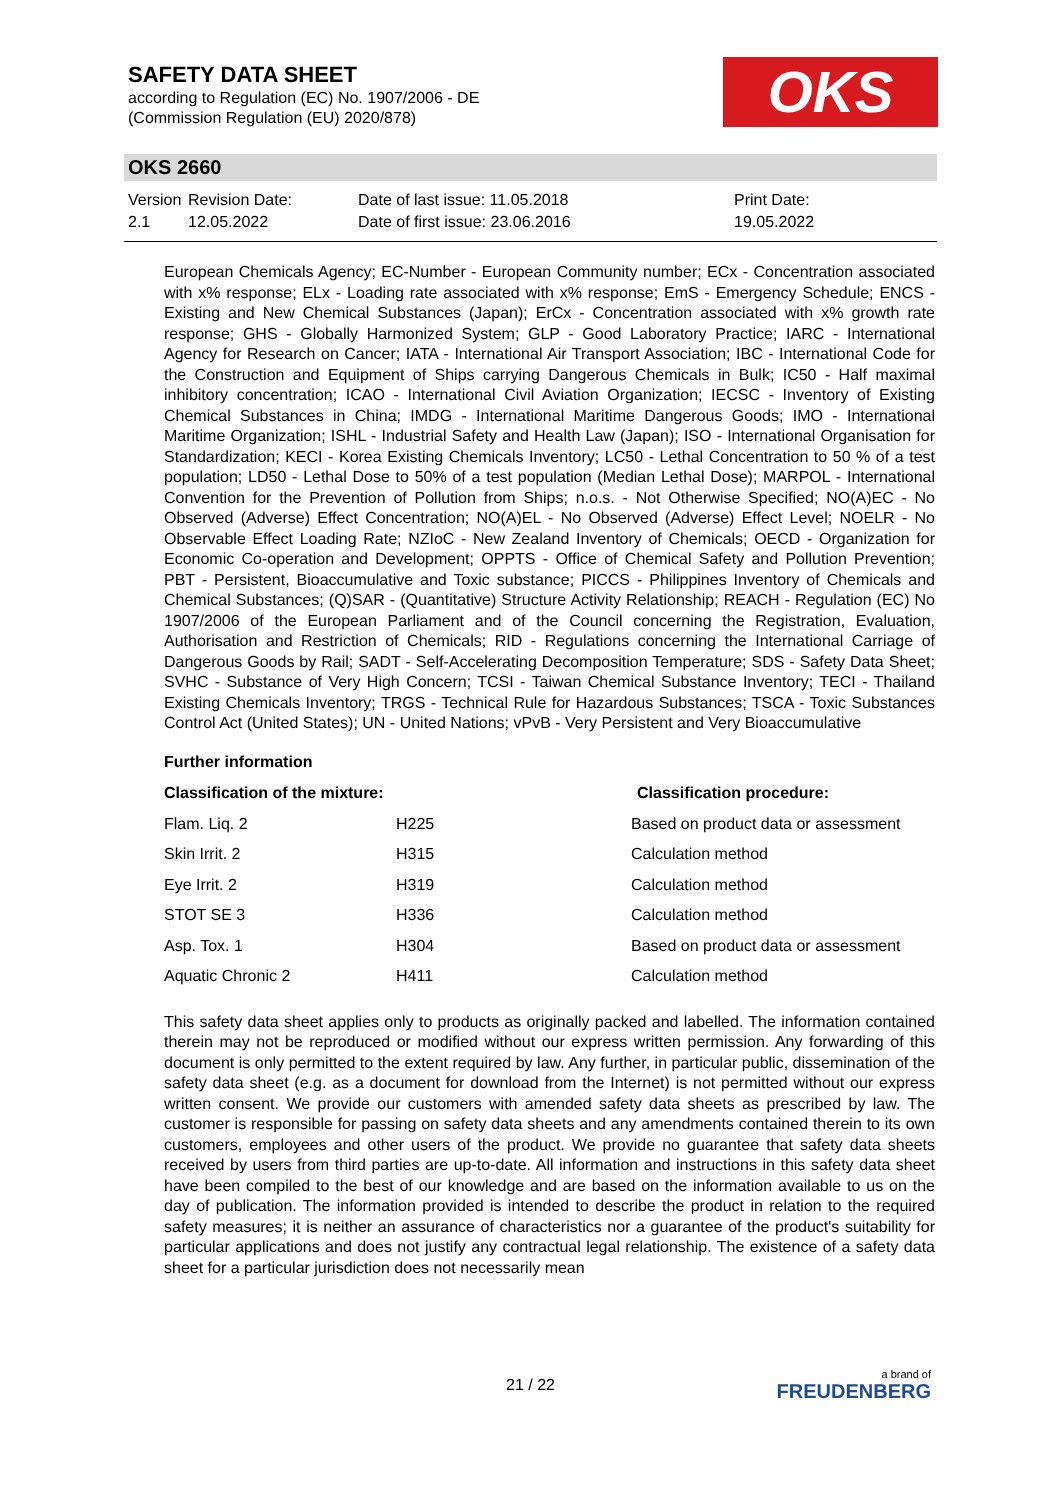SAFETY DATA SHEET
according to Regulation (EC) No. 1907/2006 - DE
(Commission Regulation (EU) 2020/878)
OKS
OKS 2660
Version
2.1
Revision Date:
12.05.2022
Date of last issue: 11.05.2018
Date of first issue: 23.06.2016
Print Date:
19.05.2022
European Chemicals Agency; EC-Number - European Community number; ECx - Concentration associated with x% response; ELx - Loading rate associated with x% response; EmS - Emergency Schedule; ENCS - Existing and New Chemical Substances (Japan); ErCx - Concentration associated with x% growth rate response; GHS - Globally Harmonized System; GLP - Good Laboratory Practice; IARC - International Agency for Research on Cancer; IATA - International Air Transport Association; IBC - International Code for the Construction and Equipment of Ships carrying Dangerous Chemicals in Bulk; IC50 - Half maximal inhibitory concentration; ICAO - International Civil Aviation Organization; IECSC - Inventory of Existing Chemical Substances in China; IMDG - International Maritime Dangerous Goods; IMO - International Maritime Organization; ISHL - Industrial Safety and Health Law (Japan); ISO - International Organisation for Standardization; KECI - Korea Existing Chemicals Inventory; LC50 - Lethal Concentration to 50 % of a test population; LD50 - Lethal Dose to 50% of a test population (Median Lethal Dose); MARPOL - International Convention for the Prevention of Pollution from Ships; n.o.s. - Not Otherwise Specified; NO(A)EC - No Observed (Adverse) Effect Concentration; NO(A)EL - No Observed (Adverse) Effect Level; NOELR - No Observable Effect Loading Rate; NZIoC - New Zealand Inventory of Chemicals; OECD - Organization for Economic Co-operation and Development; OPPTS - Office of Chemical Safety and Pollution Prevention; PBT - Persistent, Bioaccumulative and Toxic substance; PICCS - Philippines Inventory of Chemicals and Chemical Substances; (Q)SAR - (Quantitative) Structure Activity Relationship; REACH - Regulation (EC) No 1907/2006 of the European Parliament and of the Council concerning the Registration, Evaluation, Authorisation and Restriction of Chemicals; RID - Regulations concerning the International Carriage of Dangerous Goods by Rail; SADT - Self-Accelerating Decomposition Temperature; SDS - Safety Data Sheet; SVHC - Substance of Very High Concern; TCSI - Taiwan Chemical Substance Inventory; TECI - Thailand Existing Chemicals Inventory; TRGS - Technical Rule for Hazardous Substances; TSCA - Toxic Substances Control Act (United States); UN - United Nations; vPvB - Very Persistent and Very Bioaccumulative
Further information
| Classification of the mixture: | | Classification procedure: |
| --- | --- | --- |
| Flam. Liq. 2 | H225 | Based on product data or assessment |
| Skin Irrit. 2 | H315 | Calculation method |
| Eye Irrit. 2 | H319 | Calculation method |
| STOT SE 3 | H336 | Calculation method |
| Asp. Tox. 1 | H304 | Based on product data or assessment |
| Aquatic Chronic 2 | H411 | Calculation method |
This safety data sheet applies only to products as originally packed and labelled. The information contained therein may not be reproduced or modified without our express written permission. Any forwarding of this document is only permitted to the extent required by law. Any further, in particular public, dissemination of the safety data sheet (e.g. as a document for download from the Internet) is not permitted without our express written consent. We provide our customers with amended safety data sheets as prescribed by law. The customer is responsible for passing on safety data sheets and any amendments contained therein to its own customers, employees and other users of the product. We provide no guarantee that safety data sheets received by users from third parties are up-to-date. All information and instructions in this safety data sheet have been compiled to the best of our knowledge and are based on the information available to us on the day of publication. The information provided is intended to describe the product in relation to the required safety measures; it is neither an assurance of characteristics nor a guarantee of the product's suitability for particular applications and does not justify any contractual legal relationship. The existence of a safety data sheet for a particular jurisdiction does not necessarily mean
21 / 22
a brand of
FREUDENBERG